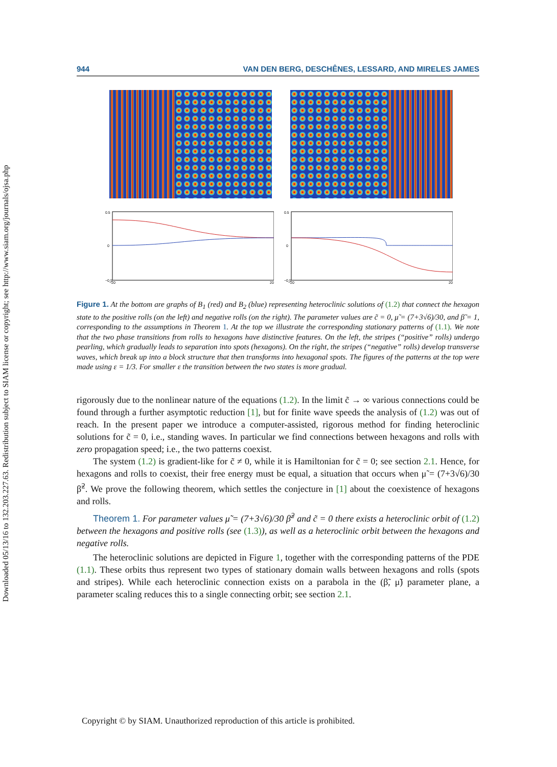Downloaded 05/13/16 to 132.203.227.63. Redistribution subject to SIAM license or copyright; see http://www.siam.org/journals/ojsa.php
944 VAN DEN BERG, DESCHÊNES, LESSARD, AND MIRELES JAMES
0.5
0
−0.5
−20
20
0.5
0
−0.5
−20
20
Figure 1. At the bottom are graphs of B<sub>1</sub> (red) and B<sub>2</sub> (blue) representing heteroclinic solutions of (1.2) that connect the hexagon state to the positive rolls (on the left) and negative rolls (on the right). The parameter values are c̃ = 0, μ̃ = (7+3√6)/30, and β̃ = 1, corresponding to the assumptions in Theorem 1. At the top we illustrate the corresponding stationary patterns of (1.1). We note that the two phase transitions from rolls to hexagons have distinctive features. On the left, the stripes (“positive” rolls) undergo pearling, which gradually leads to separation into spots (hexagons). On the right, the stripes (“negative” rolls) develop transverse waves, which break up into a block structure that then transforms into hexagonal spots. The figures of the patterns at the top were made using ε = 1/3. For smaller ε the transition between the two states is more gradual.
rigorously due to the nonlinear nature of the equations (1.2). In the limit c̃ → ∞ various connections could be found through a further asymptotic reduction [1], but for finite wave speeds the analysis of (1.2) was out of reach. In the present paper we introduce a computer-assisted, rigorous method for finding heteroclinic solutions for c̃ = 0, i.e., standing waves. In particular we find connections between hexagons and rolls with zero propagation speed; i.e., the two patterns coexist.
The system (1.2) is gradient-like for c̃ ≠ 0, while it is Hamiltonian for c̃ = 0; see section 2.1. Hence, for hexagons and rolls to coexist, their free energy must be equal, a situation that occurs when μ̃ = (7+3√6)/30 β̃<sup>2</sup>. We prove the following theorem, which settles the conjecture in [1] about the coexistence of hexagons and rolls.
Theorem 1. For parameter values μ̃ = (7+3√6)/30 β̃<sup>2</sup> and c̃ = 0 there exists a heteroclinic orbit of (1.2) between the hexagons and positive rolls (see (1.3)), as well as a heteroclinic orbit between the hexagons and negative rolls.
The heteroclinic solutions are depicted in Figure 1, together with the corresponding patterns of the PDE (1.1). These orbits thus represent two types of stationary domain walls between hexagons and rolls (spots and stripes). While each heteroclinic connection exists on a parabola in the (β̃, μ̃) parameter plane, a parameter scaling reduces this to a single connecting orbit; see section 2.1.
Copyright © by SIAM. Unauthorized reproduction of this article is prohibited.